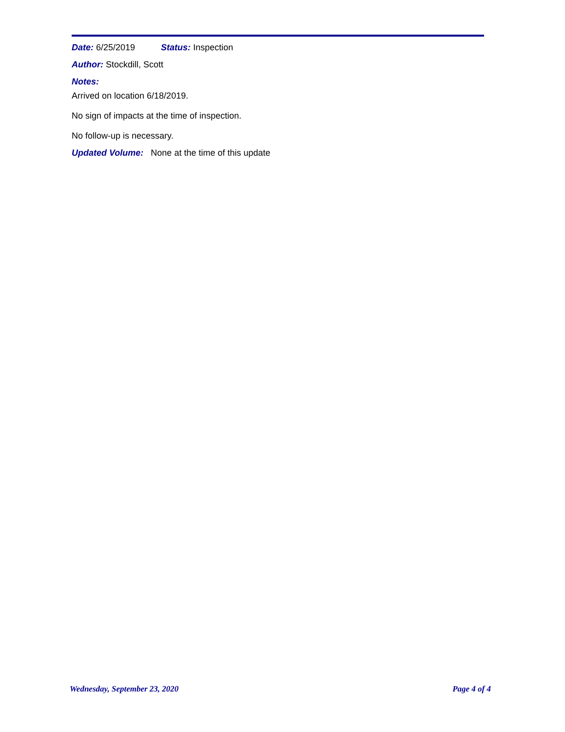Date: 6/25/2019 Status: Inspection
Author: Stockdill, Scott
Notes:
Arrived on location 6/18/2019.
No sign of impacts at the time of inspection.
No follow-up is necessary.
Updated Volume: None at the time of this update
Wednesday, September 23, 2020 Page 4 of 4